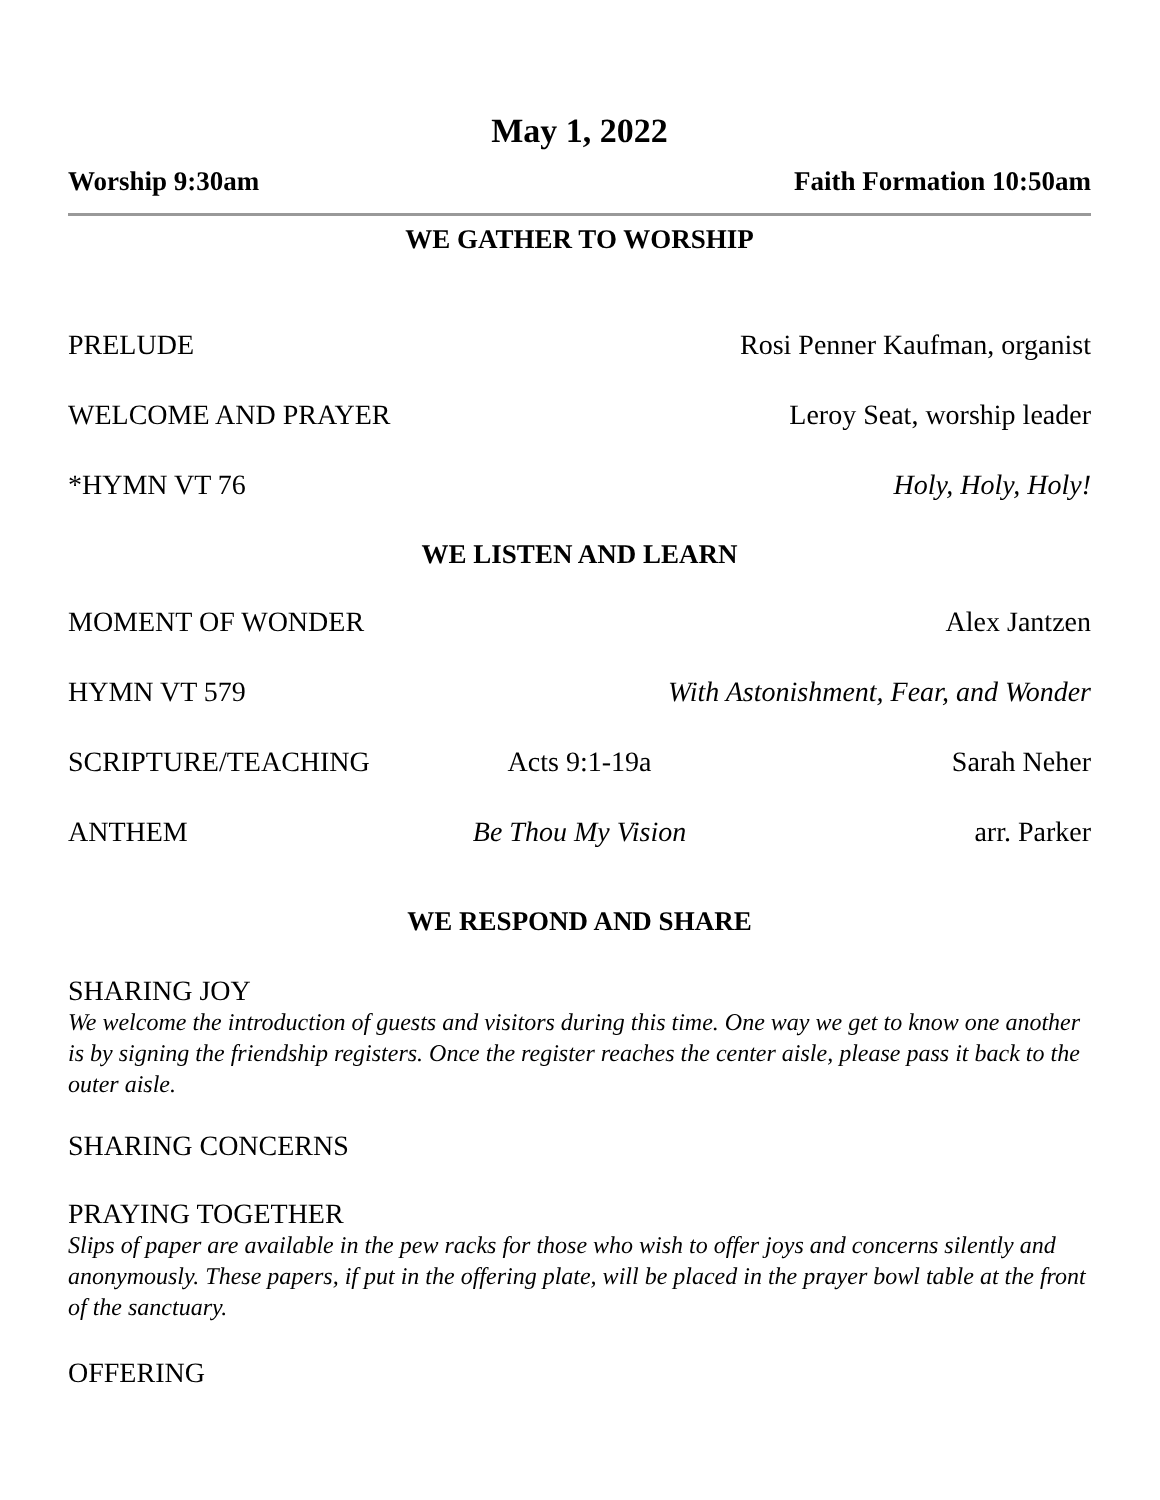May 1, 2022
Worship 9:30am Faith Formation 10:50am
WE GATHER TO WORSHIP
PRELUDE Rosi Penner Kaufman, organist
WELCOME AND PRAYER Leroy Seat, worship leader
*HYMN VT 76 Holy, Holy, Holy!
WE LISTEN AND LEARN
MOMENT OF WONDER Alex Jantzen
HYMN VT 579 With Astonishment, Fear, and Wonder
SCRIPTURE/TEACHING Acts 9:1-19a Sarah Neher
ANTHEM Be Thou My Vision arr. Parker
WE RESPOND AND SHARE
SHARING JOY
We welcome the introduction of guests and visitors during this time. One way we get to know one another is by signing the friendship registers. Once the register reaches the center aisle, please pass it back to the outer aisle.
SHARING CONCERNS
PRAYING TOGETHER
Slips of paper are available in the pew racks for those who wish to offer joys and concerns silently and anonymously. These papers, if put in the offering plate, will be placed in the prayer bowl table at the front of the sanctuary.
OFFERING